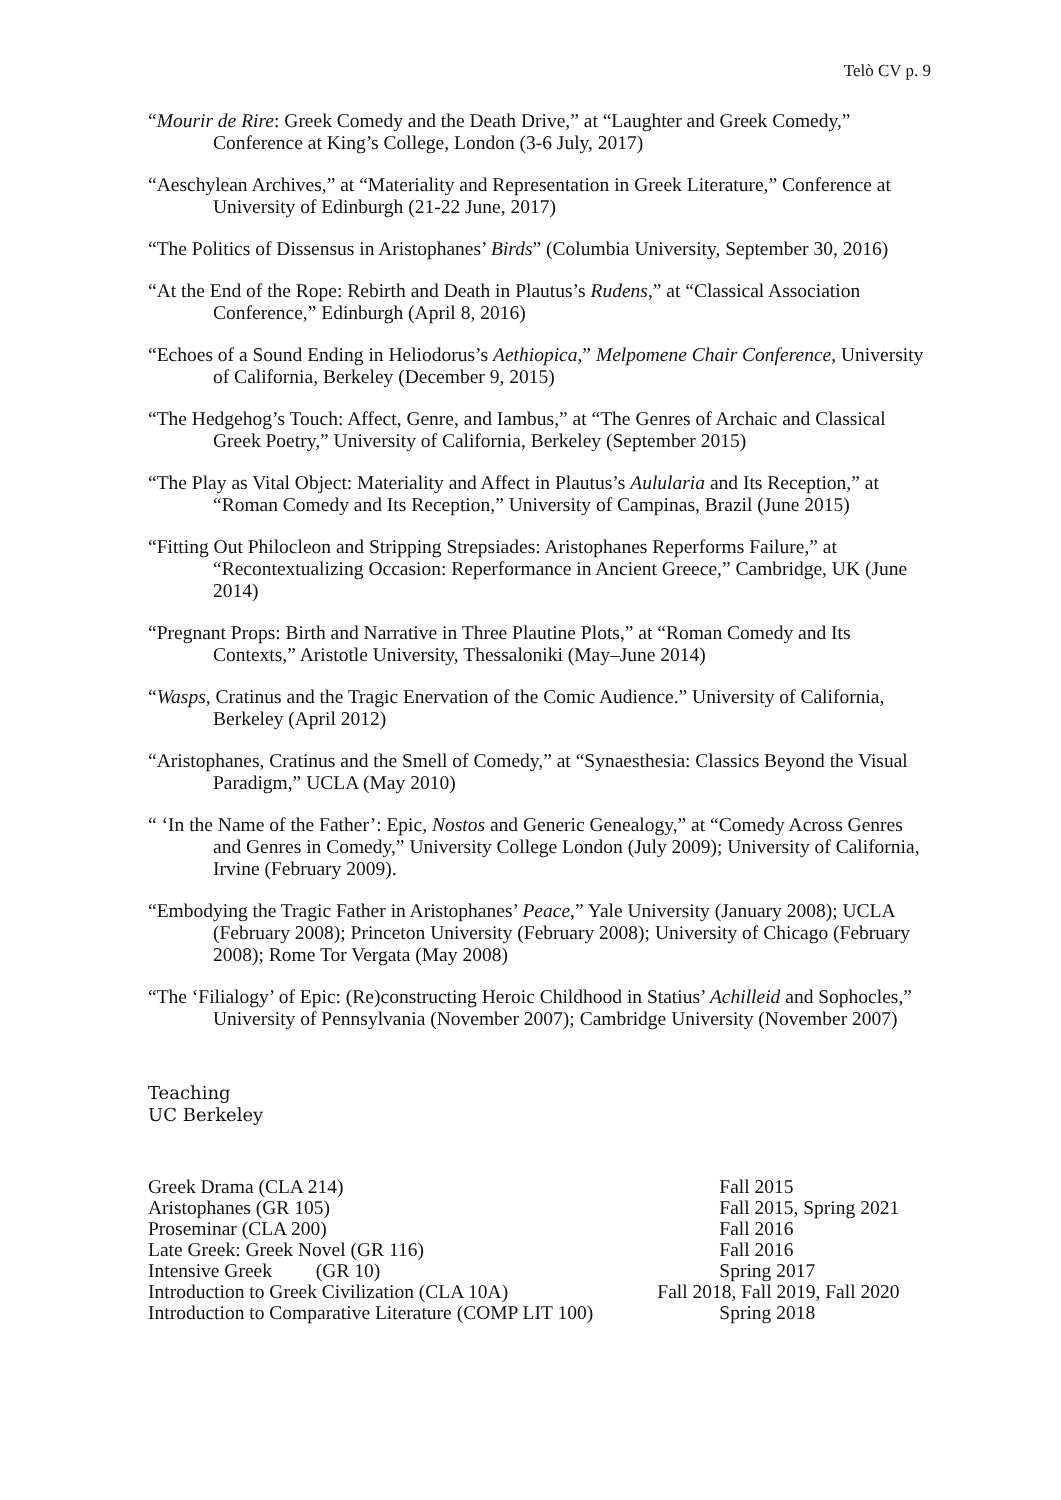Telò CV p. 9
“Mourir de Rire: Greek Comedy and the Death Drive,” at “Laughter and Greek Comedy,” Conference at King’s College, London (3-6 July, 2017)
“Aeschylean Archives,” at “Materiality and Representation in Greek Literature,” Conference at University of Edinburgh (21-22 June, 2017)
“The Politics of Dissensus in Aristophanes’ Birds” (Columbia University, September 30, 2016)
“At the End of the Rope: Rebirth and Death in Plautus’s Rudens,” at “Classical Association Conference,” Edinburgh (April 8, 2016)
“Echoes of a Sound Ending in Heliodorus’s Aethiopica,” Melpomene Chair Conference, University of California, Berkeley (December 9, 2015)
“The Hedgehog’s Touch: Affect, Genre, and Iambus,” at “The Genres of Archaic and Classical Greek Poetry,” University of California, Berkeley (September 2015)
“The Play as Vital Object: Materiality and Affect in Plautus’s Aulularia and Its Reception,” at “Roman Comedy and Its Reception,” University of Campinas, Brazil (June 2015)
“Fitting Out Philocleon and Stripping Strepsiades: Aristophanes Reperforms Failure,” at “Recontextualizing Occasion: Reperformance in Ancient Greece,” Cambridge, UK (June 2014)
“Pregnant Props: Birth and Narrative in Three Plautine Plots,” at “Roman Comedy and Its Contexts,” Aristotle University, Thessaloniki (May–June 2014)
“Wasps, Cratinus and the Tragic Enervation of the Comic Audience.” University of California, Berkeley (April 2012)
“Aristophanes, Cratinus and the Smell of Comedy,” at “Synaesthesia: Classics Beyond the Visual Paradigm,” UCLA (May 2010)
“ ‘In the Name of the Father’: Epic, Nostos and Generic Genealogy,” at “Comedy Across Genres and Genres in Comedy,” University College London (July 2009); University of California, Irvine (February 2009).
“Embodying the Tragic Father in Aristophanes’ Peace,” Yale University (January 2008); UCLA (February 2008); Princeton University (February 2008); University of Chicago (February 2008); Rome Tor Vergata (May 2008)
“The ‘Filialogy’ of Epic: (Re)constructing Heroic Childhood in Statius’ Achilleid and Sophocles,” University of Pennsylvania (November 2007); Cambridge University (November 2007)
Teaching
UC Berkeley
| Greek Drama (CLA 214) | Fall 2015 |
| Aristophanes (GR 105) | Fall 2015, Spring 2021 |
| Proseminar (CLA 200) | Fall 2016 |
| Late Greek: Greek Novel (GR 116) | Fall 2016 |
| Intensive Greek (GR 10) | Spring 2017 |
| Introduction to Greek Civilization (CLA 10A) | Fall 2018, Fall 2019, Fall 2020 |
| Introduction to Comparative Literature (COMP LIT 100) | Spring 2018 |